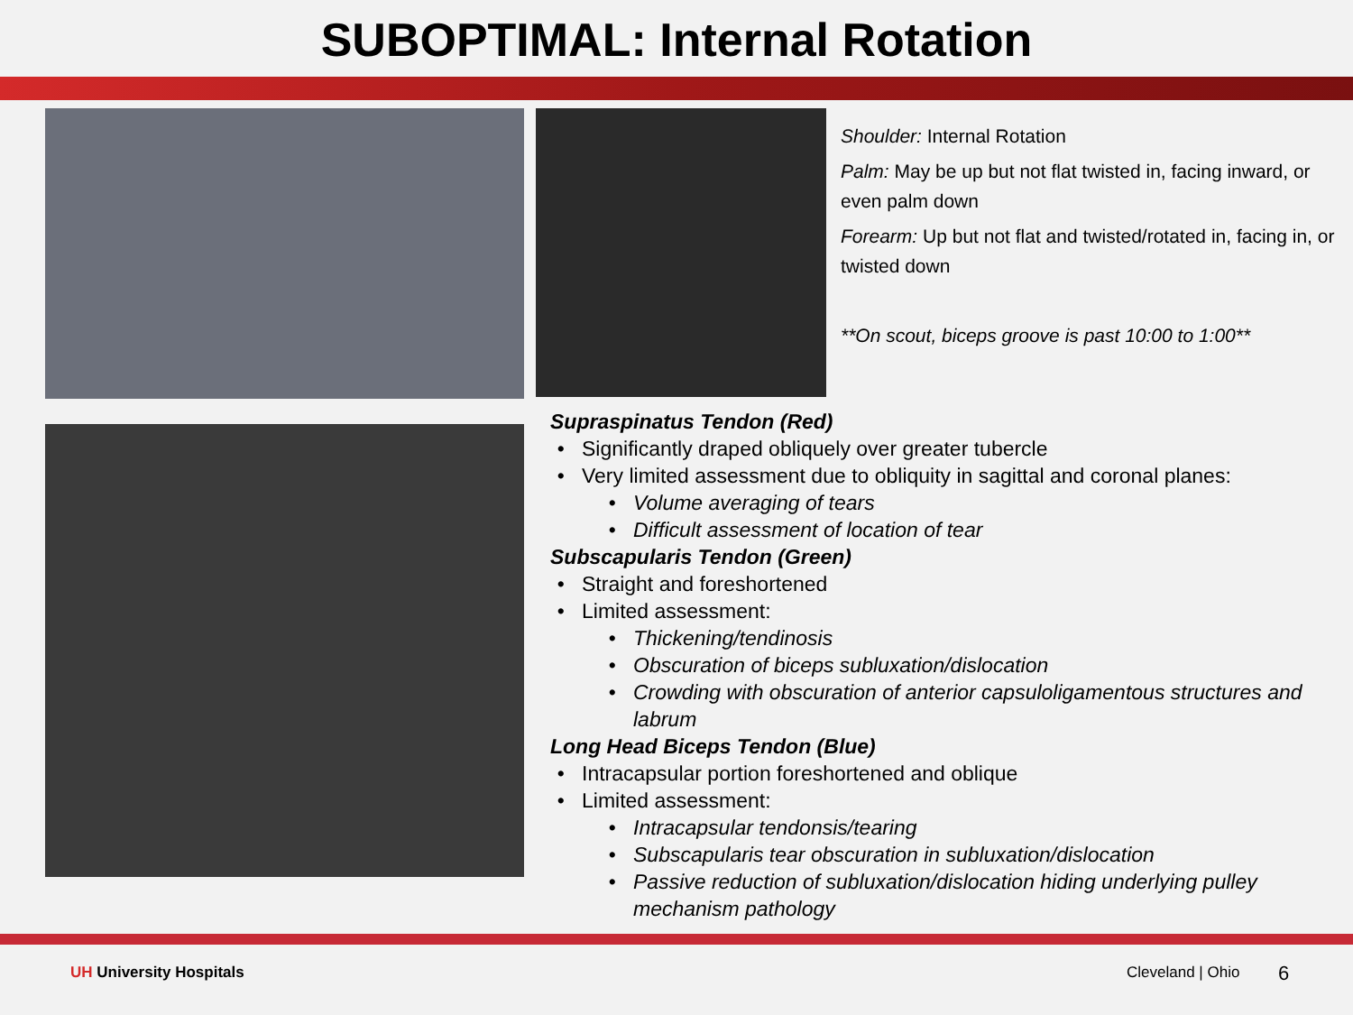SUBOPTIMAL: Internal Rotation
Shoulder: Internal Rotation
Palm: May be up but not flat twisted in, facing inward, or even palm down
Forearm: Up but not flat and twisted/rotated in, facing in, or twisted down
**On scout, biceps groove is past 10:00 to 1:00**
Supraspinatus Tendon (Red)
Significantly draped obliquely over greater tubercle
Very limited assessment due to obliquity in sagittal and coronal planes:
Volume averaging of tears
Difficult assessment of location of tear
Subscapularis Tendon (Green)
Straight and foreshortened
Limited assessment:
Thickening/tendinosis
Obscuration of biceps subluxation/dislocation
Crowding with obscuration of anterior capsuloligamentous structures and labrum
Long Head Biceps Tendon (Blue)
Intracapsular portion foreshortened and oblique
Limited assessment:
Intracapsular tendonsis/tearing
Subscapularis tear obscuration in subluxation/dislocation
Passive reduction of subluxation/dislocation hiding underlying pulley mechanism pathology
UH University Hospitals Cleveland | Ohio 6